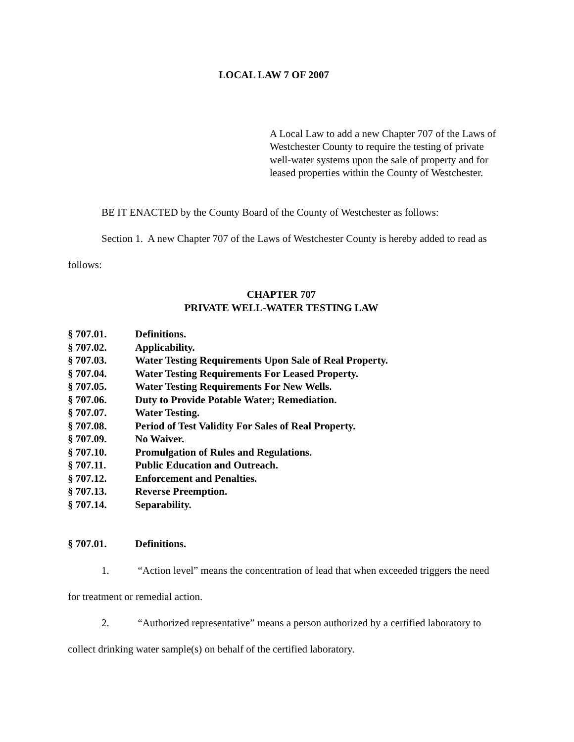LOCAL LAW 7 OF 2007
A Local Law to add a new Chapter 707 of the Laws of Westchester County to require the testing of private well-water systems upon the sale of property and for leased properties within the County of Westchester.
BE IT ENACTED by the County Board of the County of Westchester as follows:
Section 1. A new Chapter 707 of the Laws of Westchester County is hereby added to read as follows:
CHAPTER 707
PRIVATE WELL-WATER TESTING LAW
§ 707.01. Definitions.
§ 707.02. Applicability.
§ 707.03. Water Testing Requirements Upon Sale of Real Property.
§ 707.04. Water Testing Requirements For Leased Property.
§ 707.05. Water Testing Requirements For New Wells.
§ 707.06. Duty to Provide Potable Water; Remediation.
§ 707.07. Water Testing.
§ 707.08. Period of Test Validity For Sales of Real Property.
§ 707.09. No Waiver.
§ 707.10. Promulgation of Rules and Regulations.
§ 707.11. Public Education and Outreach.
§ 707.12. Enforcement and Penalties.
§ 707.13. Reverse Preemption.
§ 707.14. Separability.
§ 707.01. Definitions.
1. “Action level” means the concentration of lead that when exceeded triggers the need for treatment or remedial action.
2. “Authorized representative” means a person authorized by a certified laboratory to collect drinking water sample(s) on behalf of the certified laboratory.